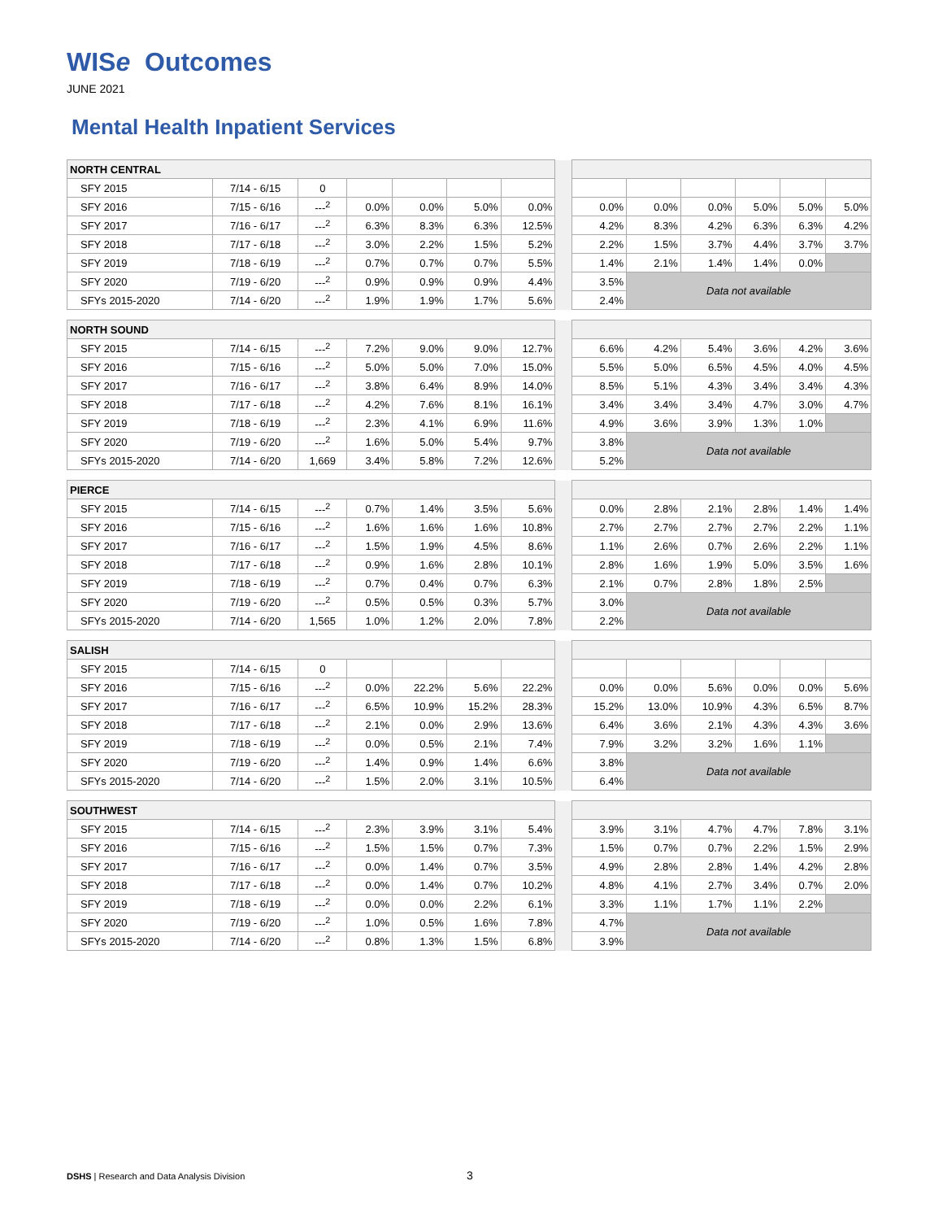WISe Outcomes
JUNE 2021
Mental Health Inpatient Services
| NORTH CENTRAL | | | | | | | | | | | | | |
| SFY 2015 | 7/14 - 6/15 | 0 | | | | | | | | | | | |
| SFY 2016 | 7/15 - 6/16 | ---<sup>2</sup> | 0.0% | 0.0% | 5.0% | 0.0% | | 0.0% | 0.0% | 0.0% | 5.0% | 5.0% | 5.0% |
| SFY 2017 | 7/16 - 6/17 | ---<sup>2</sup> | 6.3% | 8.3% | 6.3% | 12.5% | | 4.2% | 8.3% | 4.2% | 6.3% | 6.3% | 4.2% |
| SFY 2018 | 7/17 - 6/18 | ---<sup>2</sup> | 3.0% | 2.2% | 1.5% | 5.2% | | 2.2% | 1.5% | 3.7% | 4.4% | 3.7% | 3.7% |
| SFY 2019 | 7/18 - 6/19 | ---<sup>2</sup> | 0.7% | 0.7% | 0.7% | 5.5% | | 1.4% | 2.1% | 1.4% | 1.4% | 0.0% | |
| SFY 2020 | 7/19 - 6/20 | ---<sup>2</sup> | 0.9% | 0.9% | 0.9% | 4.4% | | 3.5% | Data not available | | | | |
| SFYs 2015-2020 | 7/14 - 6/20 | ---<sup>2</sup> | 1.9% | 1.9% | 1.7% | 5.6% | | 2.4% | | | | | |
| NORTH SOUND | | | | | | | | | | | | | |
| SFY 2015 | 7/14 - 6/15 | ---<sup>2</sup> | 7.2% | 9.0% | 9.0% | 12.7% | | 6.6% | 4.2% | 5.4% | 3.6% | 4.2% | 3.6% |
| SFY 2016 | 7/15 - 6/16 | ---<sup>2</sup> | 5.0% | 5.0% | 7.0% | 15.0% | | 5.5% | 5.0% | 6.5% | 4.5% | 4.0% | 4.5% |
| SFY 2017 | 7/16 - 6/17 | ---<sup>2</sup> | 3.8% | 6.4% | 8.9% | 14.0% | | 8.5% | 5.1% | 4.3% | 3.4% | 3.4% | 4.3% |
| SFY 2018 | 7/17 - 6/18 | ---<sup>2</sup> | 4.2% | 7.6% | 8.1% | 16.1% | | 3.4% | 3.4% | 3.4% | 4.7% | 3.0% | 4.7% |
| SFY 2019 | 7/18 - 6/19 | ---<sup>2</sup> | 2.3% | 4.1% | 6.9% | 11.6% | | 4.9% | 3.6% | 3.9% | 1.3% | 1.0% | |
| SFY 2020 | 7/19 - 6/20 | ---<sup>2</sup> | 1.6% | 5.0% | 5.4% | 9.7% | | 3.8% | Data not available | | | | |
| SFYs 2015-2020 | 7/14 - 6/20 | 1,669 | 3.4% | 5.8% | 7.2% | 12.6% | | 5.2% | | | | | |
| PIERCE | | | | | | | | | | | | | |
| SFY 2015 | 7/14 - 6/15 | ---<sup>2</sup> | 0.7% | 1.4% | 3.5% | 5.6% | | 0.0% | 2.8% | 2.1% | 2.8% | 1.4% | 1.4% |
| SFY 2016 | 7/15 - 6/16 | ---<sup>2</sup> | 1.6% | 1.6% | 1.6% | 10.8% | | 2.7% | 2.7% | 2.7% | 2.7% | 2.2% | 1.1% |
| SFY 2017 | 7/16 - 6/17 | ---<sup>2</sup> | 1.5% | 1.9% | 4.5% | 8.6% | | 1.1% | 2.6% | 0.7% | 2.6% | 2.2% | 1.1% |
| SFY 2018 | 7/17 - 6/18 | ---<sup>2</sup> | 0.9% | 1.6% | 2.8% | 10.1% | | 2.8% | 1.6% | 1.9% | 5.0% | 3.5% | 1.6% |
| SFY 2019 | 7/18 - 6/19 | ---<sup>2</sup> | 0.7% | 0.4% | 0.7% | 6.3% | | 2.1% | 0.7% | 2.8% | 1.8% | 2.5% | |
| SFY 2020 | 7/19 - 6/20 | ---<sup>2</sup> | 0.5% | 0.5% | 0.3% | 5.7% | | 3.0% | Data not available | | | | |
| SFYs 2015-2020 | 7/14 - 6/20 | 1,565 | 1.0% | 1.2% | 2.0% | 7.8% | | 2.2% | | | | | |
| SALISH | | | | | | | | | | | | | |
| SFY 2015 | 7/14 - 6/15 | 0 | | | | | | | | | | | |
| SFY 2016 | 7/15 - 6/16 | ---<sup>2</sup> | 0.0% | 22.2% | 5.6% | 22.2% | | 0.0% | 0.0% | 5.6% | 0.0% | 0.0% | 5.6% |
| SFY 2017 | 7/16 - 6/17 | ---<sup>2</sup> | 6.5% | 10.9% | 15.2% | 28.3% | | 15.2% | 13.0% | 10.9% | 4.3% | 6.5% | 8.7% |
| SFY 2018 | 7/17 - 6/18 | ---<sup>2</sup> | 2.1% | 0.0% | 2.9% | 13.6% | | 6.4% | 3.6% | 2.1% | 4.3% | 4.3% | 3.6% |
| SFY 2019 | 7/18 - 6/19 | ---<sup>2</sup> | 0.0% | 0.5% | 2.1% | 7.4% | | 7.9% | 3.2% | 3.2% | 1.6% | 1.1% | |
| SFY 2020 | 7/19 - 6/20 | ---<sup>2</sup> | 1.4% | 0.9% | 1.4% | 6.6% | | 3.8% | Data not available | | | | |
| SFYs 2015-2020 | 7/14 - 6/20 | ---<sup>2</sup> | 1.5% | 2.0% | 3.1% | 10.5% | | 6.4% | | | | | |
| SOUTHWEST | | | | | | | | | | | | | |
| SFY 2015 | 7/14 - 6/15 | ---<sup>2</sup> | 2.3% | 3.9% | 3.1% | 5.4% | | 3.9% | 3.1% | 4.7% | 4.7% | 7.8% | 3.1% |
| SFY 2016 | 7/15 - 6/16 | ---<sup>2</sup> | 1.5% | 1.5% | 0.7% | 7.3% | | 1.5% | 0.7% | 0.7% | 2.2% | 1.5% | 2.9% |
| SFY 2017 | 7/16 - 6/17 | ---<sup>2</sup> | 0.0% | 1.4% | 0.7% | 3.5% | | 4.9% | 2.8% | 2.8% | 1.4% | 4.2% | 2.8% |
| SFY 2018 | 7/17 - 6/18 | ---<sup>2</sup> | 0.0% | 1.4% | 0.7% | 10.2% | | 4.8% | 4.1% | 2.7% | 3.4% | 0.7% | 2.0% |
| SFY 2019 | 7/18 - 6/19 | ---<sup>2</sup> | 0.0% | 0.0% | 2.2% | 6.1% | | 3.3% | 1.1% | 1.7% | 1.1% | 2.2% | |
| SFY 2020 | 7/19 - 6/20 | ---<sup>2</sup> | 1.0% | 0.5% | 1.6% | 7.8% | | 4.7% | Data not available | | | | |
| SFYs 2015-2020 | 7/14 - 6/20 | ---<sup>2</sup> | 0.8% | 1.3% | 1.5% | 6.8% | | 3.9% | | | | | |
DSHS | Research and Data Analysis Division
3